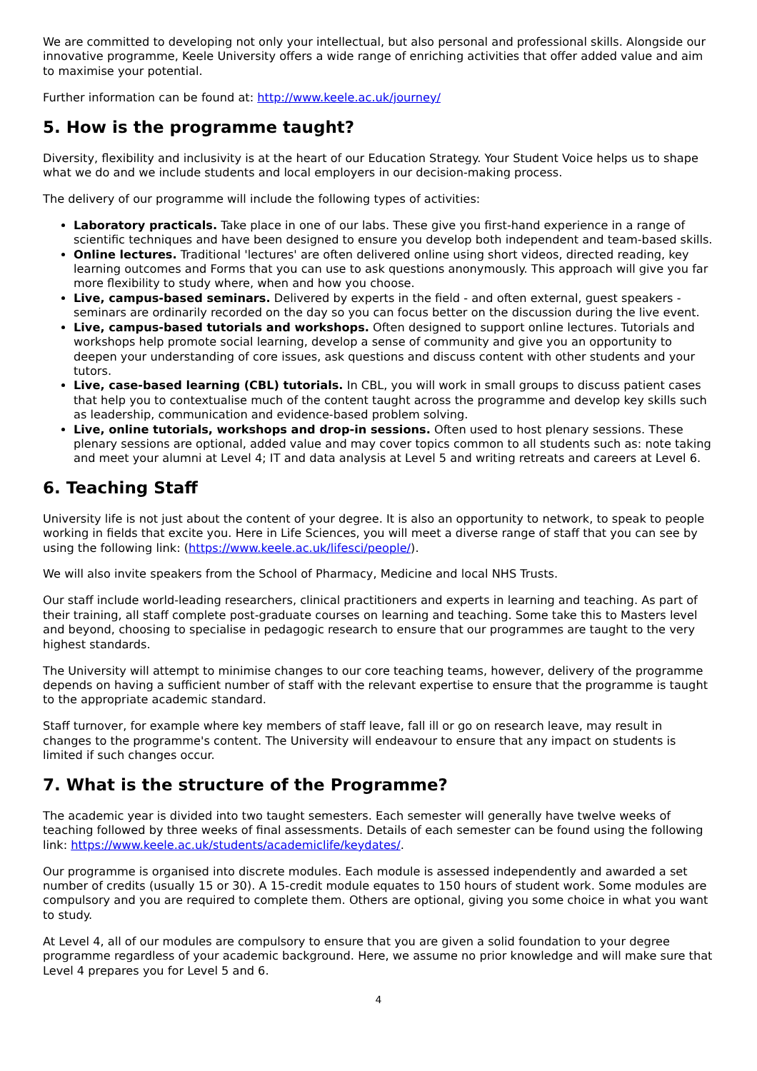We are committed to developing not only your intellectual, but also personal and professional skills. Alongside our innovative programme, Keele University offers a wide range of enriching activities that offer added value and aim to maximise your potential.
Further information can be found at: http://www.keele.ac.uk/journey/
5. How is the programme taught?
Diversity, flexibility and inclusivity is at the heart of our Education Strategy. Your Student Voice helps us to shape what we do and we include students and local employers in our decision-making process.
The delivery of our programme will include the following types of activities:
Laboratory practicals. Take place in one of our labs. These give you first-hand experience in a range of scientific techniques and have been designed to ensure you develop both independent and team-based skills.
Online lectures. Traditional 'lectures' are often delivered online using short videos, directed reading, key learning outcomes and Forms that you can use to ask questions anonymously. This approach will give you far more flexibility to study where, when and how you choose.
Live, campus-based seminars. Delivered by experts in the field - and often external, guest speakers - seminars are ordinarily recorded on the day so you can focus better on the discussion during the live event.
Live, campus-based tutorials and workshops. Often designed to support online lectures. Tutorials and workshops help promote social learning, develop a sense of community and give you an opportunity to deepen your understanding of core issues, ask questions and discuss content with other students and your tutors.
Live, case-based learning (CBL) tutorials. In CBL, you will work in small groups to discuss patient cases that help you to contextualise much of the content taught across the programme and develop key skills such as leadership, communication and evidence-based problem solving.
Live, online tutorials, workshops and drop-in sessions. Often used to host plenary sessions. These plenary sessions are optional, added value and may cover topics common to all students such as: note taking and meet your alumni at Level 4; IT and data analysis at Level 5 and writing retreats and careers at Level 6.
6. Teaching Staff
University life is not just about the content of your degree. It is also an opportunity to network, to speak to people working in fields that excite you. Here in Life Sciences, you will meet a diverse range of staff that you can see by using the following link: (https://www.keele.ac.uk/lifesci/people/).
We will also invite speakers from the School of Pharmacy, Medicine and local NHS Trusts.
Our staff include world-leading researchers, clinical practitioners and experts in learning and teaching. As part of their training, all staff complete post-graduate courses on learning and teaching. Some take this to Masters level and beyond, choosing to specialise in pedagogic research to ensure that our programmes are taught to the very highest standards.
The University will attempt to minimise changes to our core teaching teams, however, delivery of the programme depends on having a sufficient number of staff with the relevant expertise to ensure that the programme is taught to the appropriate academic standard.
Staff turnover, for example where key members of staff leave, fall ill or go on research leave, may result in changes to the programme's content. The University will endeavour to ensure that any impact on students is limited if such changes occur.
7. What is the structure of the Programme?
The academic year is divided into two taught semesters. Each semester will generally have twelve weeks of teaching followed by three weeks of final assessments. Details of each semester can be found using the following link: https://www.keele.ac.uk/students/academiclife/keydates/.
Our programme is organised into discrete modules. Each module is assessed independently and awarded a set number of credits (usually 15 or 30). A 15-credit module equates to 150 hours of student work. Some modules are compulsory and you are required to complete them. Others are optional, giving you some choice in what you want to study.
At Level 4, all of our modules are compulsory to ensure that you are given a solid foundation to your degree programme regardless of your academic background. Here, we assume no prior knowledge and will make sure that Level 4 prepares you for Level 5 and 6.
4